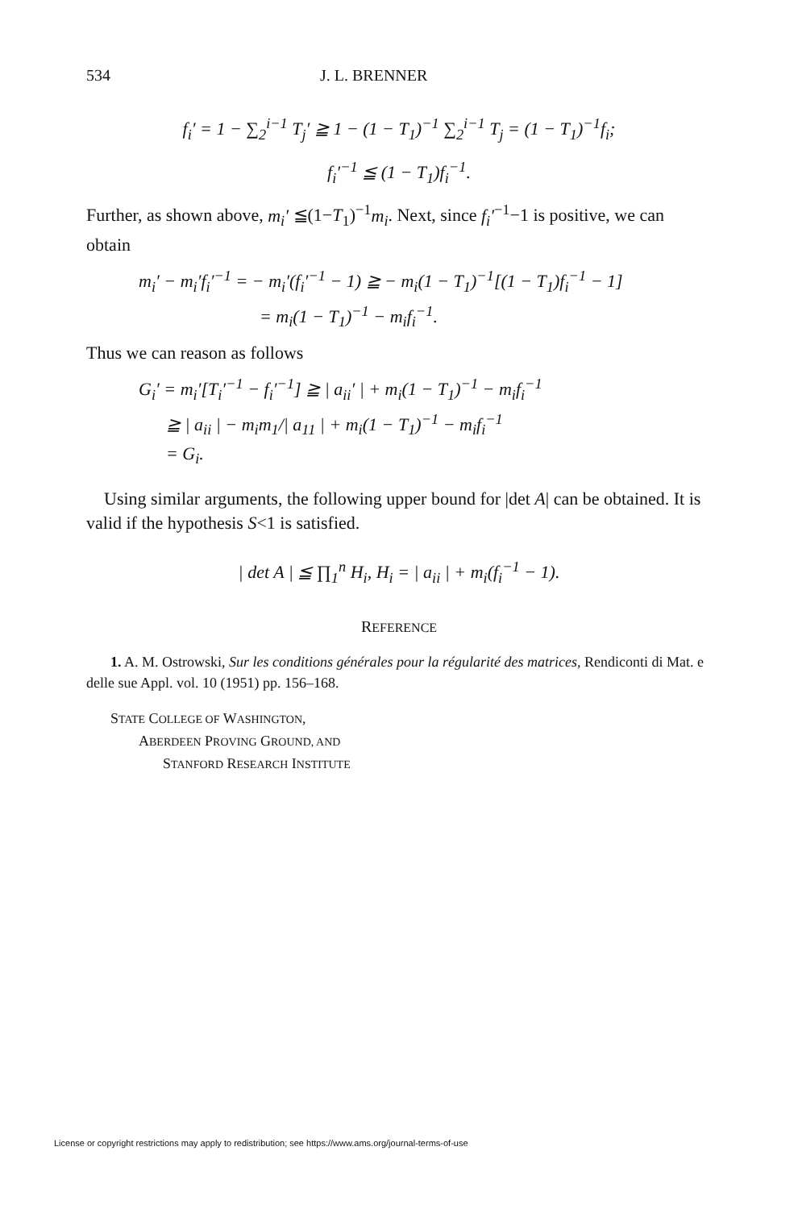534 J. L. BRENNER
f<sub>i</sub>′ = 1 − ∑<sub>2</sub><sup>i−1</sup> T<sub>j</sub>′ ≧ 1 − (1 − T<sub>1</sub>)<sup>−1</sup> ∑<sub>2</sub><sup>i−1</sup> T<sub>j</sub> = (1 − T<sub>1</sub>)<sup>−1</sup>f<sub>i</sub>;
f<sub>i</sub>′<sup>−1</sup> ≦ (1 − T<sub>1</sub>)f<sub>i</sub><sup>−1</sup>.
Further, as shown above, m<sub>i</sub>′ ≦(1−T<sub>1</sub>)<sup>−1</sup>m<sub>i</sub>. Next, since f<sub>i</sub>′<sup>−1</sup>−1 is positive, we can obtain
m<sub>i</sub>′ − m<sub>i</sub>′f<sub>i</sub>′<sup>−1</sup> = − m<sub>i</sub>′(f<sub>i</sub>′<sup>−1</sup> − 1) ≧ − m<sub>i</sub>(1 − T<sub>1</sub>)<sup>−1</sup>[(1 − T<sub>1</sub>)f<sub>i</sub><sup>−1</sup> − 1]
= m<sub>i</sub>(1 − T<sub>1</sub>)<sup>−1</sup> − m<sub>i</sub>f<sub>i</sub><sup>−1</sup>.
Thus we can reason as follows
G<sub>i</sub>′ = m<sub>i</sub>′[T<sub>i</sub>′<sup>−1</sup> − f<sub>i</sub>′<sup>−1</sup>] ≧ | a<sub>ii</sub>′ | + m<sub>i</sub>(1 − T<sub>1</sub>)<sup>−1</sup> − m<sub>i</sub>f<sub>i</sub><sup>−1</sup>
≧ | a<sub>ii</sub> | − m<sub>i</sub>m<sub>1</sub>/| a<sub>11</sub> | + m<sub>i</sub>(1 − T<sub>1</sub>)<sup>−1</sup> − m<sub>i</sub>f<sub>i</sub><sup>−1</sup>
= G<sub>i</sub>.
Using similar arguments, the following upper bound for |det A| can be obtained. It is valid if the hypothesis S<1 is satisfied.
| det A | ≦ ∏<sub>1</sub><sup>n</sup> H<sub>i</sub>, H<sub>i</sub> = | a<sub>ii</sub> | + m<sub>i</sub>(f<sub>i</sub><sup>−1</sup> − 1).
REFERENCE
1. A. M. Ostrowski, Sur les conditions générales pour la régularité des matrices, Rendiconti di Mat. e delle sue Appl. vol. 10 (1951) pp. 156–168.
STATE COLLEGE OF WASHINGTON,
ABERDEEN PROVING GROUND, AND
STANFORD RESEARCH INSTITUTE
License or copyright restrictions may apply to redistribution; see https://www.ams.org/journal-terms-of-use